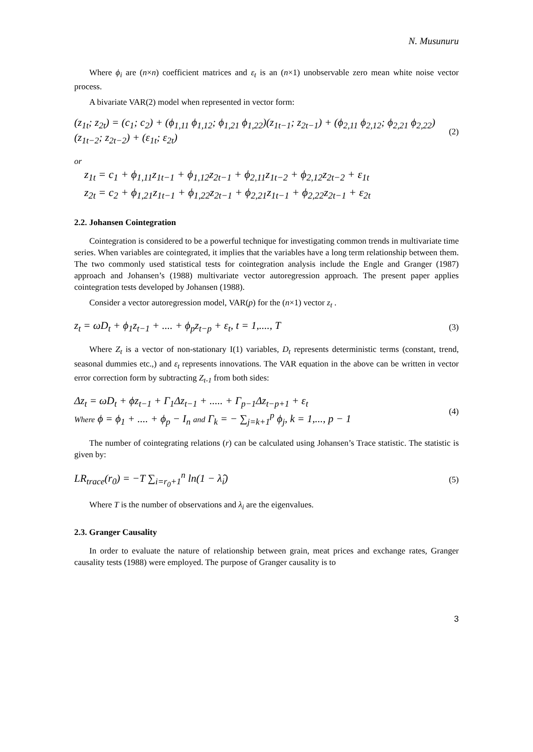N. Musunuru
Where ϕ<sub>i</sub> are (n×n) coefficient matrices and ε<sub>t</sub> is an (n×1) unobservable zero mean white noise vector process.
A bivariate VAR(2) model when represented in vector form:
(z<sub>1t</sub>; z<sub>2t</sub>) = (c<sub>1</sub>; c<sub>2</sub>) + (ϕ<sub>1,11</sub> ϕ<sub>1,12</sub>; ϕ<sub>1,21</sub> ϕ<sub>1,22</sub>)(z<sub>1t−1</sub>; z<sub>2t−1</sub>) + (ϕ<sub>2,11</sub> ϕ<sub>2,12</sub>; ϕ<sub>2,21</sub> ϕ<sub>2,22</sub>)(z<sub>1t−2</sub>; z<sub>2t−2</sub>) + (ε<sub>1t</sub>; ε<sub>2t</sub>) (2)
or
z<sub>1t</sub> = c<sub>1</sub> + ϕ<sub>1,11</sub>z<sub>1t−1</sub> + ϕ<sub>1,12</sub>z<sub>2t−1</sub> + ϕ<sub>2,11</sub>z<sub>1t−2</sub> + ϕ<sub>2,12</sub>z<sub>2t−2</sub> + ε<sub>1t</sub>
z<sub>2t</sub> = c<sub>2</sub> + ϕ<sub>1,21</sub>z<sub>1t−1</sub> + ϕ<sub>1,22</sub>z<sub>2t−1</sub> + ϕ<sub>2,21</sub>z<sub>1t−1</sub> + ϕ<sub>2,22</sub>z<sub>2t−1</sub> + ε<sub>2t</sub>
2.2. Johansen Cointegration
Cointegration is considered to be a powerful technique for investigating common trends in multivariate time series. When variables are cointegrated, it implies that the variables have a long term relationship between them. The two commonly used statistical tests for cointegration analysis include the Engle and Granger (1987) approach and Johansen’s (1988) multivariate vector autoregression approach. The present paper applies cointegration tests developed by Johansen (1988).
Consider a vector autoregression model, VAR(p) for the (n×1) vector z<sub>t</sub> .
z<sub>t</sub> = ωD<sub>t</sub> + ϕ<sub>1</sub>z<sub>t−1</sub> + .... + ϕ<sub>p</sub>z<sub>t−p</sub> + ε<sub>t</sub>, t = 1,...., T (3)
Where Z<sub>t</sub> is a vector of non-stationary I(1) variables, D<sub>t</sub> represents deterministic terms (constant, trend, seasonal dummies etc.,) and ε<sub>t</sub> represents innovations. The VAR equation in the above can be written in vector error correction form by subtracting Z<sub>t-1</sub> from both sides:
Δz<sub>t</sub> = ωD<sub>t</sub> + ϕz<sub>t−1</sub> + Γ<sub>1</sub>Δz<sub>t−1</sub> + ..... + Γ<sub>p−1</sub>Δz<sub>t−p+1</sub> + ε<sub>t</sub>
Where ϕ = ϕ<sub>1</sub> + .... + ϕ<sub>p</sub> − I<sub>n</sub> and Γ<sub>k</sub> = − ∑<sub>j=k+1</sub><sup>p</sup> ϕ<sub>j</sub>, k = 1,..., p − 1 (4)
The number of cointegrating relations (r) can be calculated using Johansen’s Trace statistic. The statistic is given by:
LR<sub>trace</sub>(r<sub>0</sub>) = −T ∑<sub>i=r<sub>0</sub>+1</sub><sup>n</sup> ln(1 − λ̂<sub>i</sub>) (5)
Where T is the number of observations and λ<sub>i</sub> are the eigenvalues.
2.3. Granger Causality
In order to evaluate the nature of relationship between grain, meat prices and exchange rates, Granger causality tests (1988) were employed. The purpose of Granger causality is to
3